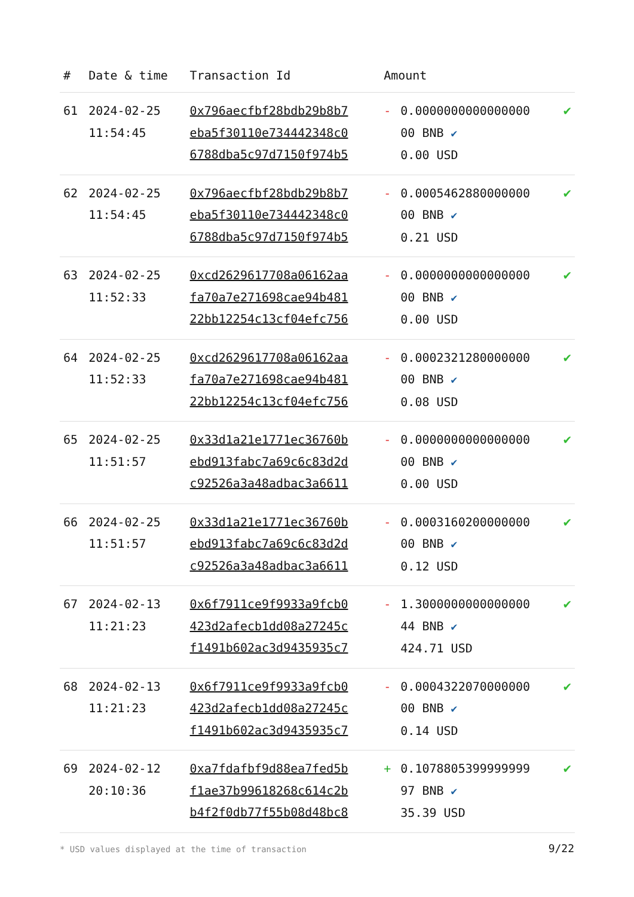| # | Date & time | Transaction Id | Amount | | |
| --- | --- | --- | --- | --- | --- |
| 61 | 2024-02-25 11:54:45 | 0x796aecfbf28bdb29b8b7 eba5f30110e734442348c0 6788dba5c97d7150f974b5 | - | 0.0000000000000000 00 BNB ✔ 0.00 USD | ✔ |
| 62 | 2024-02-25 11:54:45 | 0x796aecfbf28bdb29b8b7 eba5f30110e734442348c0 6788dba5c97d7150f974b5 | - | 0.0005462880000000 00 BNB ✔ 0.21 USD | ✔ |
| 63 | 2024-02-25 11:52:33 | 0xcd2629617708a06162aa fa70a7e271698cae94b481 22bb12254c13cf04efc756 | - | 0.0000000000000000 00 BNB ✔ 0.00 USD | ✔ |
| 64 | 2024-02-25 11:52:33 | 0xcd2629617708a06162aa fa70a7e271698cae94b481 22bb12254c13cf04efc756 | - | 0.0002321280000000 00 BNB ✔ 0.08 USD | ✔ |
| 65 | 2024-02-25 11:51:57 | 0x33d1a21e1771ec36760b ebd913fabc7a69c6c83d2d c92526a3a48adbac3a6611 | - | 0.0000000000000000 00 BNB ✔ 0.00 USD | ✔ |
| 66 | 2024-02-25 11:51:57 | 0x33d1a21e1771ec36760b ebd913fabc7a69c6c83d2d c92526a3a48adbac3a6611 | - | 0.0003160200000000 00 BNB ✔ 0.12 USD | ✔ |
| 67 | 2024-02-13 11:21:23 | 0x6f7911ce9f9933a9fcb0 423d2afecb1dd08a27245c f1491b602ac3d9435935c7 | - | 1.3000000000000000 44 BNB ✔ 424.71 USD | ✔ |
| 68 | 2024-02-13 11:21:23 | 0x6f7911ce9f9933a9fcb0 423d2afecb1dd08a27245c f1491b602ac3d9435935c7 | - | 0.0004322070000000 00 BNB ✔ 0.14 USD | ✔ |
| 69 | 2024-02-12 20:10:36 | 0xa7fdafbf9d88ea7fed5b f1ae37b99618268c614c2b b4f2f0db77f55b08d48bc8 | + | 0.1078805399999999 97 BNB ✔ 35.39 USD | ✔ |
* USD values displayed at the time of transaction
9/22